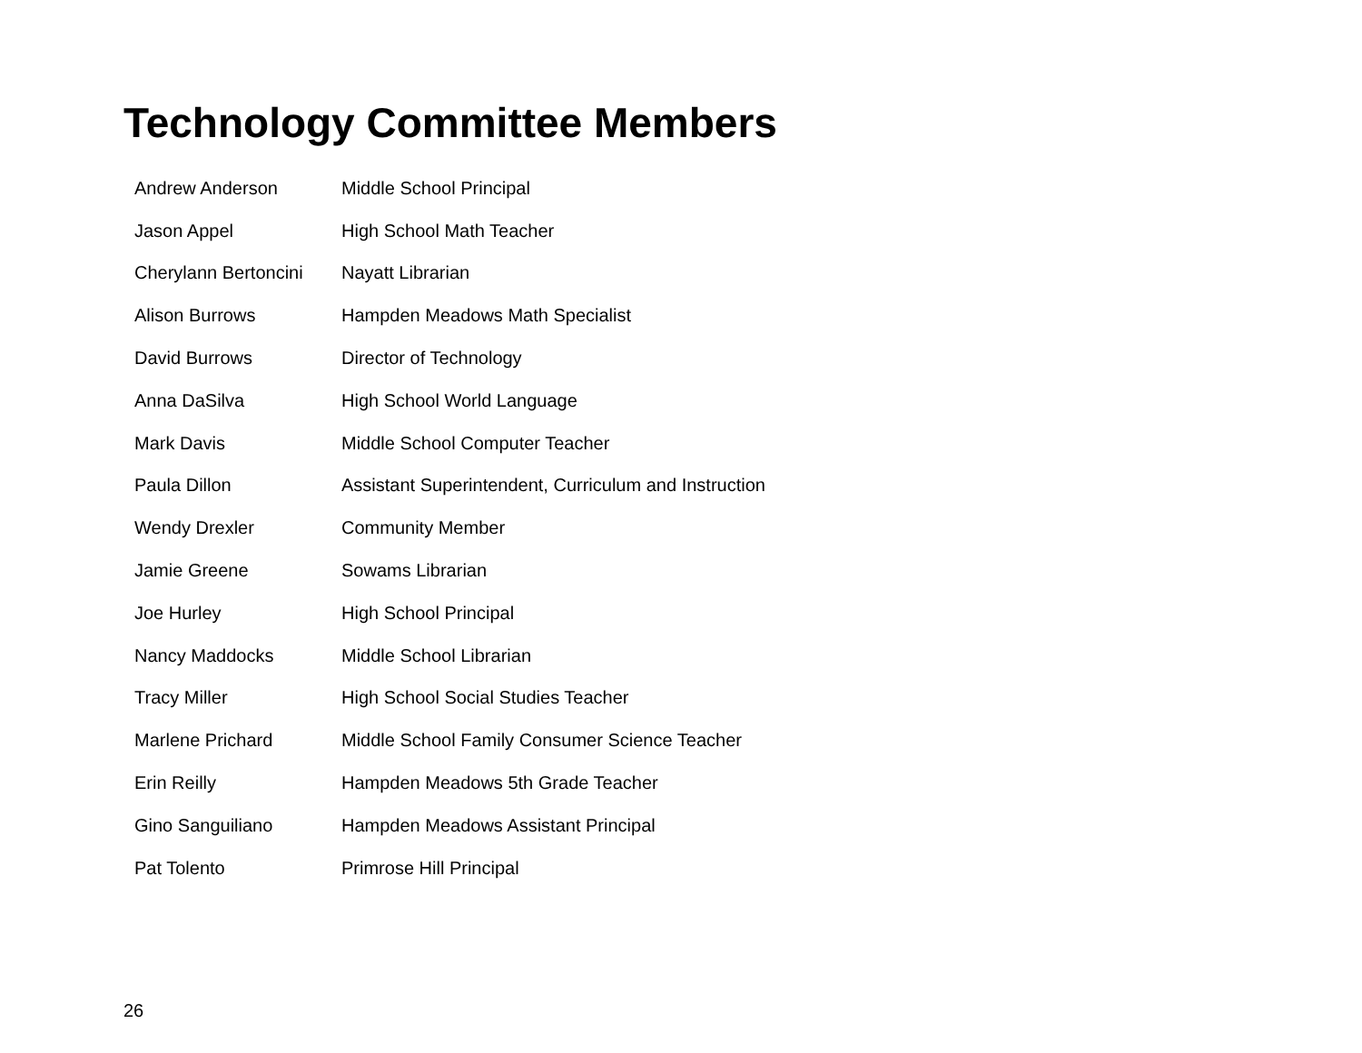Technology Committee Members
| Andrew Anderson | Middle School Principal |
| Jason Appel | High School Math Teacher |
| Cherylann Bertoncini | Nayatt Librarian |
| Alison Burrows | Hampden Meadows Math Specialist |
| David Burrows | Director of Technology |
| Anna DaSilva | High School World Language |
| Mark Davis | Middle School Computer Teacher |
| Paula Dillon | Assistant Superintendent, Curriculum and Instruction |
| Wendy Drexler | Community Member |
| Jamie Greene | Sowams Librarian |
| Joe Hurley | High School Principal |
| Nancy Maddocks | Middle School Librarian |
| Tracy Miller | High School Social Studies Teacher |
| Marlene Prichard | Middle School Family Consumer Science Teacher |
| Erin Reilly | Hampden Meadows 5th Grade Teacher |
| Gino Sanguiliano | Hampden Meadows Assistant Principal |
| Pat Tolento | Primrose Hill Principal |
26